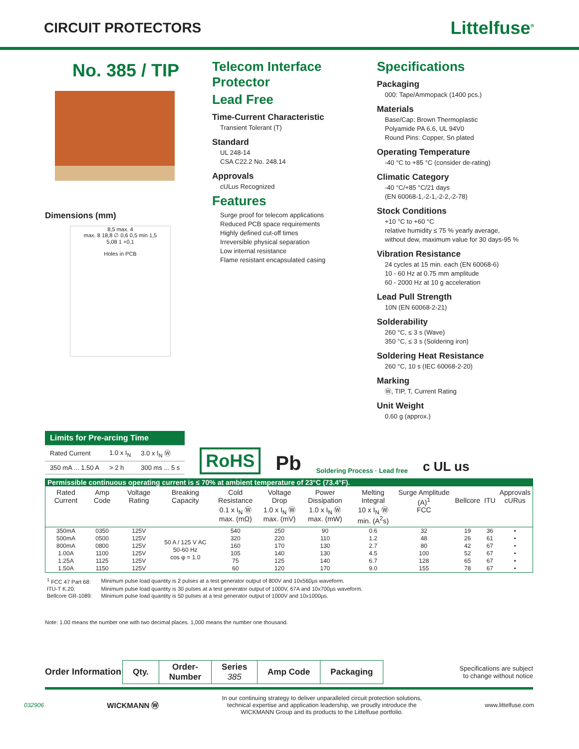CIRCUIT PROTECTORS
Littelfuse<sup>®</sup>
No. 385 / TIP
Dimensions (mm)
8,5 max. 4
max. 8 18,8 ∅ 0,6 0,5 min 1,5
5,08 1 +0,1
Holes in PCB
Telecom Interface Protector
Lead Free
Time-Current Characteristic
Transient Tolerant (T)
Standard
UL 248-14
CSA C22.2 No. 248.14
Approvals
cULus Recognized
Features
Surge proof for telecom applications
Reduced PCB space requirements
Highly defined cut-off times
Irreversible physical separation
Low internal resistance
Flame resistant encapsulated casing
Specifications
Packaging
000: Tape/Ammopack (1400 pcs.)
Materials
Base/Cap: Brown Thermoplastic
Polyamide PA 6.6, UL 94V0
Round Pins: Copper, Sn plated
Operating Temperature
-40 °C to +85 °C (consider de-rating)
Climatic Category
-40 °C/+85 °C/21 days
(EN 60068-1,-2-1,-2-2,-2-78)
Stock Conditions
+10 °C to +60 °C
relative humidity ≤ 75 % yearly average,
without dew, maximum value for 30 days-95 %
Vibration Resistance
24 cycles at 15 min. each (EN 60068-6)
10 - 60 Hz at 0.75 mm amplitude
60 - 2000 Hz at 10 g acceleration
Lead Pull Strength
10N (EN 60068-2-21)
Solderability
260 °C, ≤ 3 s (Wave)
350 °C, ≤ 3 s (Soldering iron)
Soldering Heat Resistance
260 °C, 10 s (IEC 60068-2-20)
Marking
Ⓦ, TIP, T, Current Rating
Unit Weight
0.60 g (approx.)
| Limits for Pre-arcing Time | | |
| --- | --- | --- |
| Rated Current | 1.0 x I<sub>N</sub> | 3.0 x I<sub>N</sub> Ⓦ |
| 350 mA ... 1.50 A | > 2 h | 300 ms ... 5 s |
RoHS Pb Soldering Process · Lead free c UL us
| Permissible continuous operating current is ≤ 70% at ambient temperature of 23°C (73.4°F). | | | | | | | | | | | |
| Rated Current | Amp Code | Voltage Rating | Breaking Capacity | Cold Resistance 0.1 x I<sub>N</sub> Ⓦ max. (mΩ) | Voltage Drop 1.0 x I<sub>N</sub> Ⓦ max. (mV) | Power Dissipation 1.0 x I<sub>N</sub> Ⓦ max. (mW) | Melting Integral 10 x I<sub>N</sub> Ⓦ min. (A<sup>2</sup>s) | Surge Amplitude (A)<sup>1</sup> FCC | Bellcore | ITU | Approvals cURus |
| 350mA 500mA 800mA 1.00A 1.25A 1.50A | 0350 0500 0800 1100 1125 1150 | 125V 125V 125V 125V 125V 125V | 50 A / 125 V AC 50-60 Hz cos φ = 1.0 | 540 320 160 105 75 60 | 250 220 170 140 125 120 | 90 110 130 130 140 170 | 0.6 1.2 2.7 4.5 6.7 9.0 | 32 48 80 100 128 155 | 19 26 42 52 65 78 | 36 61 67 67 67 67 | • • • • • • |
| <sup>1</sup> FCC 47 Part 68: | Minimum pulse load quantity is 2 pulses at a test generator output of 800V and 10x560µs waveform. |
| ITU-T K.20: | Minimum pulse load quantity is 30 pulses at a test generator output of 1000V, 67A and 10x700µs waveform. |
| Bellcore GR-1089: | Minimum pulse load quantity is 50 pulses at a test generator output of 1000V and 10x1000µs. |
Note: 1.00 means the number one with two decimal places. 1,000 means the number one thousand.
Order Information
| Qty. | Order- Number | Series 385 | Amp Code | Packaging |
| --- | --- | --- | --- | --- |
Specifications are subject
to change without notice
032906 WICKMANN Ⓦ
In our continuing strategy to deliver unparalleled circuit protection solutions,
technical expertise and application leadership, we proudly introduce the
WICKMANN Group and its products to the Littelfuse portfolio.
www.littelfuse.com